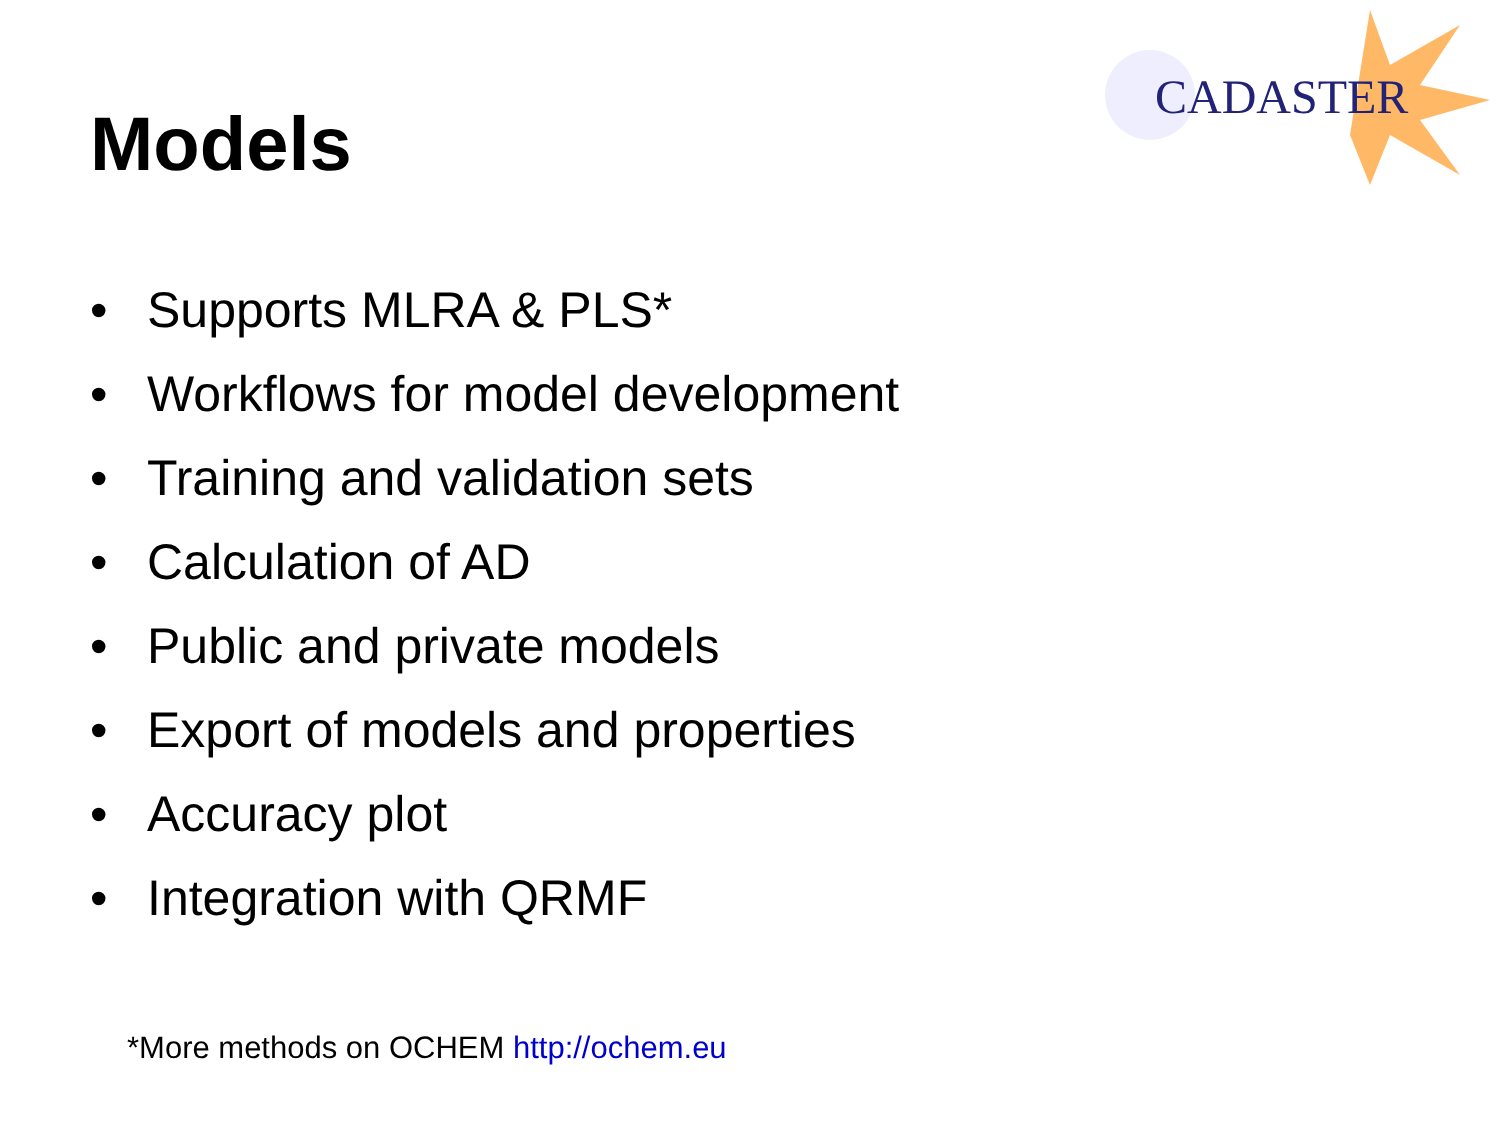Models
CADASTER
• Supports MLRA & PLS*
• Workflows for model development
• Training and validation sets
• Calculation of AD
• Public and private models
• Export of models and properties
• Accuracy plot
• Integration with QRMF
*More methods on OCHEM http://ochem.eu